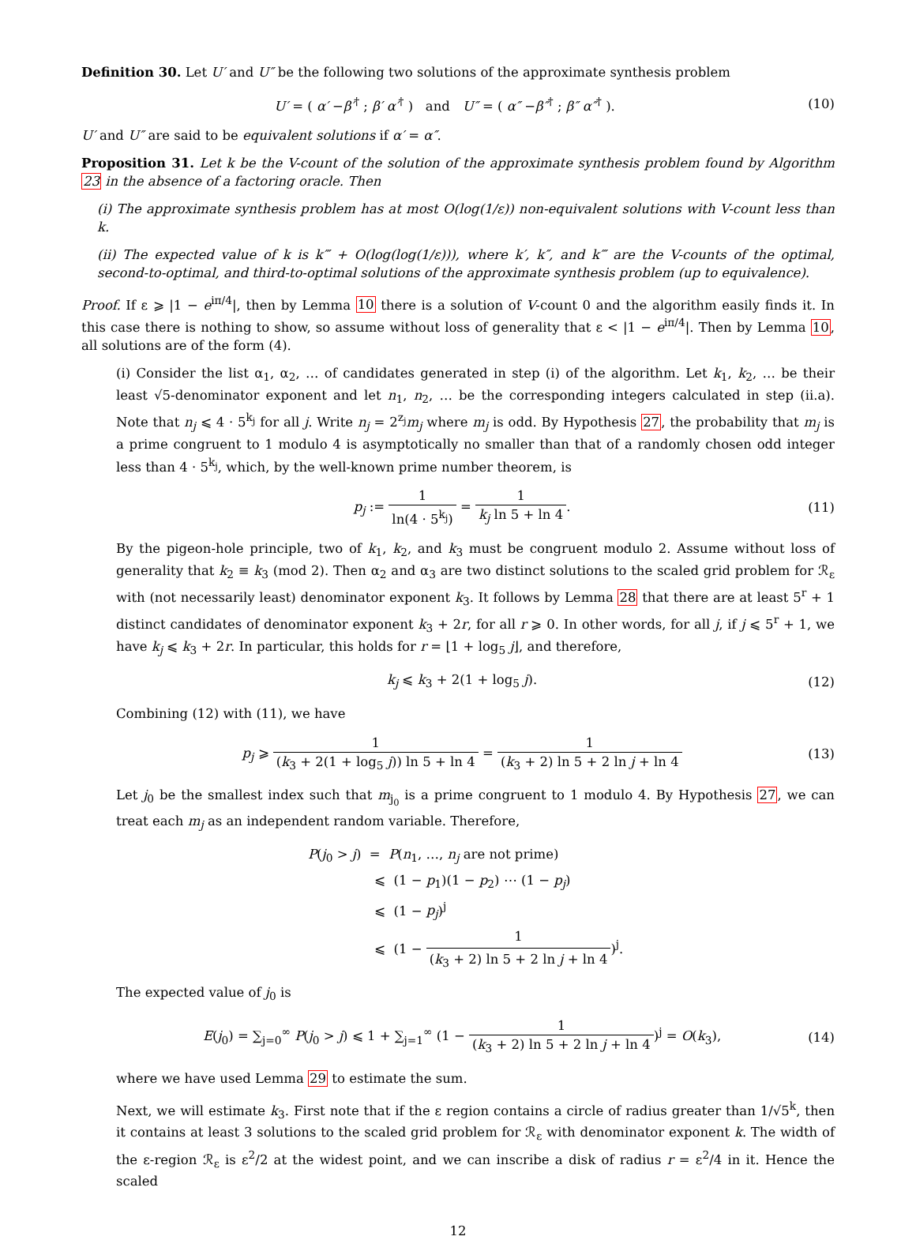Definition 30. Let U′ and U″ be the following two solutions of the approximate synthesis problem
U′ = ( α′ −β′<sup>†</sup> ; β′ α′<sup>†</sup> ) and U″ = ( α″ −β″<sup>†</sup> ; β″ α″<sup>†</sup> ). (10)
U′ and U″ are said to be equivalent solutions if α′ = α″.
Proposition 31. Let k be the V-count of the solution of the approximate synthesis problem found by Algorithm 23 in the absence of a factoring oracle. Then
(i) The approximate synthesis problem has at most O(log(1/ε)) non-equivalent solutions with V-count less than k.
(ii) The expected value of k is k‴ + O(log(log(1/ε))), where k′, k″, and k‴ are the V-counts of the optimal, second-to-optimal, and third-to-optimal solutions of the approximate synthesis problem (up to equivalence).
Proof. If ε ⩾ |1 − e<sup>iπ/4</sup>|, then by Lemma 10 there is a solution of V-count 0 and the algorithm easily finds it. In this case there is nothing to show, so assume without loss of generality that ε < |1 − e<sup>iπ/4</sup>|. Then by Lemma 10, all solutions are of the form (4).
(i) Consider the list α<sub>1</sub>, α<sub>2</sub>, … of candidates generated in step (i) of the algorithm. Let k<sub>1</sub>, k<sub>2</sub>, … be their least √5-denominator exponent and let n<sub>1</sub>, n<sub>2</sub>, … be the corresponding integers calculated in step (ii.a). Note that n<sub>j</sub> ⩽ 4 · 5<sup>k<sub>j</sub></sup> for all j. Write n<sub>j</sub> = 2<sup>z<sub>j</sub></sup>m<sub>j</sub> where m<sub>j</sub> is odd. By Hypothesis 27, the probability that m<sub>j</sub> is a prime congruent to 1 modulo 4 is asymptotically no smaller than that of a randomly chosen odd integer less than 4 · 5<sup>k<sub>j</sub></sup>, which, by the well-known prime number theorem, is
p<sub>j</sub> := 1 ln(4 · 5<sup>k<sub>j</sub></sup>) = 1 k<sub>j</sub> ln 5 + ln 4. (11)
By the pigeon-hole principle, two of k<sub>1</sub>, k<sub>2</sub>, and k<sub>3</sub> must be congruent modulo 2. Assume without loss of generality that k<sub>2</sub> ≡ k<sub>3</sub> (mod 2). Then α<sub>2</sub> and α<sub>3</sub> are two distinct solutions to the scaled grid problem for ℛ<sub>ε</sub> with (not necessarily least) denominator exponent k<sub>3</sub>. It follows by Lemma 28 that there are at least 5<sup>r</sup> + 1 distinct candidates of denominator exponent k<sub>3</sub> + 2r, for all r ⩾ 0. In other words, for all j, if j ⩽ 5<sup>r</sup> + 1, we have k<sub>j</sub> ⩽ k<sub>3</sub> + 2r. In particular, this holds for r = ⌊1 + log<sub>5</sub> j⌋, and therefore,
k<sub>j</sub> ⩽ k<sub>3</sub> + 2(1 + log<sub>5</sub> j). (12)
Combining (12) with (11), we have
p<sub>j</sub> ⩾ 1 (k<sub>3</sub> + 2(1 + log<sub>5</sub> j)) ln 5 + ln 4 = 1 (k<sub>3</sub> + 2) ln 5 + 2 ln j + ln 4 (13)
Let j<sub>0</sub> be the smallest index such that m<sub>j<sub>0</sub></sub> is a prime congruent to 1 modulo 4. By Hypothesis 27, we can treat each m<sub>j</sub> as an independent random variable. Therefore,
P(j<sub>0</sub> > j) = P(n<sub>1</sub>, …, n<sub>j</sub> are not prime)
⩽ (1 − p<sub>1</sub>)(1 − p<sub>2</sub>) ⋯ (1 − p<sub>j</sub>)
⩽ (1 − p<sub>j</sub>)<sup>j</sup>
⩽ (1 − 1 (k<sub>3</sub> + 2) ln 5 + 2 ln j + ln 4)<sup>j</sup>.
The expected value of j<sub>0</sub> is
E(j<sub>0</sub>) = ∑<sub>j=0</sub><sup>∞</sup> P(j<sub>0</sub> > j) ⩽ 1 + ∑<sub>j=1</sub><sup>∞</sup> (1 − 1 (k<sub>3</sub> + 2) ln 5 + 2 ln j + ln 4)<sup>j</sup> = O(k<sub>3</sub>), (14)
where we have used Lemma 29 to estimate the sum.
Next, we will estimate k<sub>3</sub>. First note that if the ε region contains a circle of radius greater than 1/√5<sup>k</sup>, then it contains at least 3 solutions to the scaled grid problem for ℛ<sub>ε</sub> with denominator exponent k. The width of the ε-region ℛ<sub>ε</sub> is ε<sup>2</sup>/2 at the widest point, and we can inscribe a disk of radius r = ε<sup>2</sup>/4 in it. Hence the scaled
12